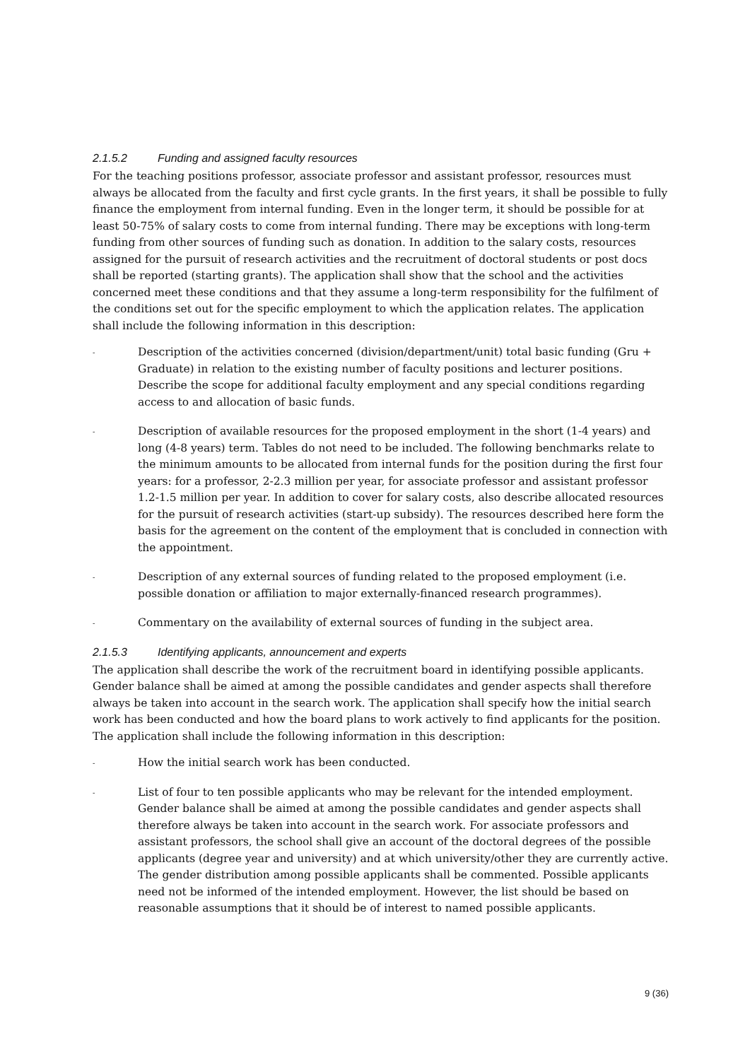2.1.5.2 Funding and assigned faculty resources
For the teaching positions professor, associate professor and assistant professor, resources must always be allocated from the faculty and first cycle grants. In the first years, it shall be possible to fully finance the employment from internal funding. Even in the longer term, it should be possible for at least 50-75% of salary costs to come from internal funding. There may be exceptions with long-term funding from other sources of funding such as donation. In addition to the salary costs, resources assigned for the pursuit of research activities and the recruitment of doctoral students or post docs shall be reported (starting grants). The application shall show that the school and the activities concerned meet these conditions and that they assume a long-term responsibility for the fulfilment of the conditions set out for the specific employment to which the application relates. The application shall include the following information in this description:
- Description of the activities concerned (division/department/unit) total basic funding (Gru + Graduate) in relation to the existing number of faculty positions and lecturer positions. Describe the scope for additional faculty employment and any special conditions regarding access to and allocation of basic funds.
- Description of available resources for the proposed employment in the short (1-4 years) and long (4-8 years) term. Tables do not need to be included. The following benchmarks relate to the minimum amounts to be allocated from internal funds for the position during the first four years: for a professor, 2-2.3 million per year, for associate professor and assistant professor 1.2-1.5 million per year. In addition to cover for salary costs, also describe allocated resources for the pursuit of research activities (start-up subsidy). The resources described here form the basis for the agreement on the content of the employment that is concluded in connection with the appointment.
- Description of any external sources of funding related to the proposed employment (i.e. possible donation or affiliation to major externally-financed research programmes).
- Commentary on the availability of external sources of funding in the subject area.
2.1.5.3 Identifying applicants, announcement and experts
The application shall describe the work of the recruitment board in identifying possible applicants. Gender balance shall be aimed at among the possible candidates and gender aspects shall therefore always be taken into account in the search work. The application shall specify how the initial search work has been conducted and how the board plans to work actively to find applicants for the position. The application shall include the following information in this description:
- How the initial search work has been conducted.
- List of four to ten possible applicants who may be relevant for the intended employment. Gender balance shall be aimed at among the possible candidates and gender aspects shall therefore always be taken into account in the search work. For associate professors and assistant professors, the school shall give an account of the doctoral degrees of the possible applicants (degree year and university) and at which university/other they are currently active. The gender distribution among possible applicants shall be commented. Possible applicants need not be informed of the intended employment. However, the list should be based on reasonable assumptions that it should be of interest to named possible applicants.
9 (36)